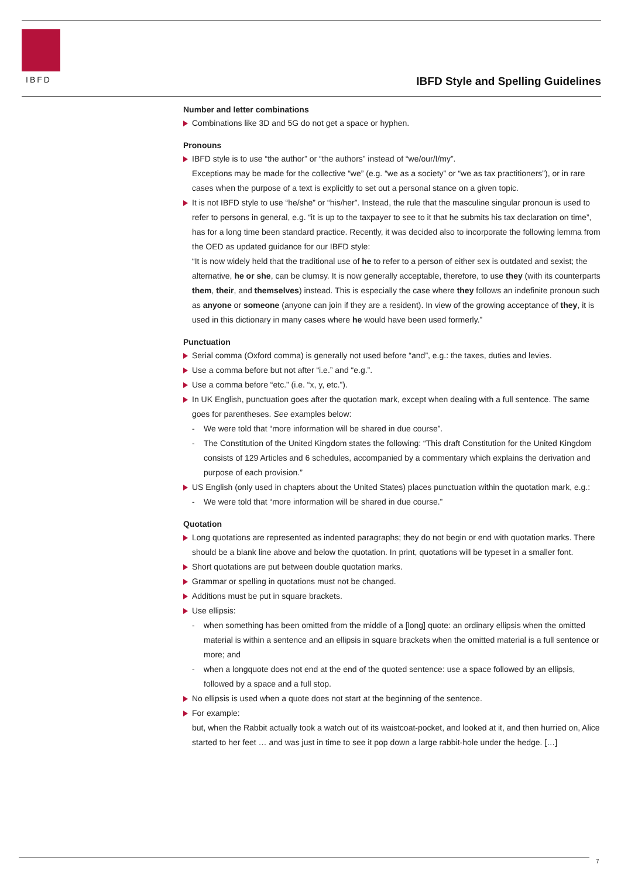IBFD
IBFD Style and Spelling Guidelines
Number and letter combinations
Combinations like 3D and 5G do not get a space or hyphen.
Pronouns
IBFD style is to use “the author” or “the authors” instead of “we/our/I/my”.
Exceptions may be made for the collective “we” (e.g. “we as a society” or “we as tax practitioners”), or in rare cases when the purpose of a text is explicitly to set out a personal stance on a given topic.
It is not IBFD style to use “he/she” or “his/her”. Instead, the rule that the masculine singular pronoun is used to refer to persons in general, e.g. “it is up to the taxpayer to see to it that he submits his tax declaration on time”, has for a long time been standard practice. Recently, it was decided also to incorporate the following lemma from the OED as updated guidance for our IBFD style:
“It is now widely held that the traditional use of he to refer to a person of either sex is outdated and sexist; the alternative, he or she, can be clumsy. It is now generally acceptable, therefore, to use they (with its counterparts them, their, and themselves) instead. This is especially the case where they follows an indefinite pronoun such as anyone or someone (anyone can join if they are a resident). In view of the growing acceptance of they, it is used in this dictionary in many cases where he would have been used formerly.”
Punctuation
Serial comma (Oxford comma) is generally not used before “and”, e.g.: the taxes, duties and levies.
Use a comma before but not after “i.e.” and “e.g.”.
Use a comma before “etc.” (i.e. “x, y, etc.”).
In UK English, punctuation goes after the quotation mark, except when dealing with a full sentence. The same goes for parentheses. See examples below:
- We were told that “more information will be shared in due course”.
- The Constitution of the United Kingdom states the following: “This draft Constitution for the United Kingdom consists of 129 Articles and 6 schedules, accompanied by a commentary which explains the derivation and purpose of each provision.”
US English (only used in chapters about the United States) places punctuation within the quotation mark, e.g.:
- We were told that “more information will be shared in due course.”
Quotation
Long quotations are represented as indented paragraphs; they do not begin or end with quotation marks. There should be a blank line above and below the quotation. In print, quotations will be typeset in a smaller font.
Short quotations are put between double quotation marks.
Grammar or spelling in quotations must not be changed.
Additions must be put in square brackets.
Use ellipsis:
- when something has been omitted from the middle of a [long] quote: an ordinary ellipsis when the omitted material is within a sentence and an ellipsis in square brackets when the omitted material is a full sentence or more; and
- when a longquote does not end at the end of the quoted sentence: use a space followed by an ellipsis, followed by a space and a full stop.
No ellipsis is used when a quote does not start at the beginning of the sentence.
For example:
but, when the Rabbit actually took a watch out of its waistcoat-pocket, and looked at it, and then hurried on, Alice started to her feet … and was just in time to see it pop down a large rabbit-hole under the hedge. […]
7